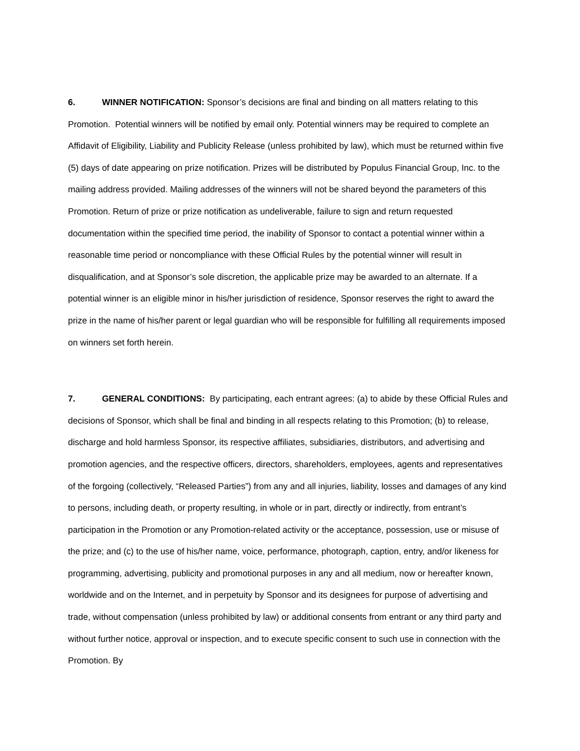6. WINNER NOTIFICATION: Sponsor’s decisions are final and binding on all matters relating to this Promotion. Potential winners will be notified by email only. Potential winners may be required to complete an Affidavit of Eligibility, Liability and Publicity Release (unless prohibited by law), which must be returned within five (5) days of date appearing on prize notification. Prizes will be distributed by Populus Financial Group, Inc. to the mailing address provided. Mailing addresses of the winners will not be shared beyond the parameters of this Promotion. Return of prize or prize notification as undeliverable, failure to sign and return requested documentation within the specified time period, the inability of Sponsor to contact a potential winner within a reasonable time period or noncompliance with these Official Rules by the potential winner will result in disqualification, and at Sponsor’s sole discretion, the applicable prize may be awarded to an alternate. If a potential winner is an eligible minor in his/her jurisdiction of residence, Sponsor reserves the right to award the prize in the name of his/her parent or legal guardian who will be responsible for fulfilling all requirements imposed on winners set forth herein.
7. GENERAL CONDITIONS: By participating, each entrant agrees: (a) to abide by these Official Rules and decisions of Sponsor, which shall be final and binding in all respects relating to this Promotion; (b) to release, discharge and hold harmless Sponsor, its respective affiliates, subsidiaries, distributors, and advertising and promotion agencies, and the respective officers, directors, shareholders, employees, agents and representatives of the forgoing (collectively, “Released Parties”) from any and all injuries, liability, losses and damages of any kind to persons, including death, or property resulting, in whole or in part, directly or indirectly, from entrant’s participation in the Promotion or any Promotion-related activity or the acceptance, possession, use or misuse of the prize; and (c) to the use of his/her name, voice, performance, photograph, caption, entry, and/or likeness for programming, advertising, publicity and promotional purposes in any and all medium, now or hereafter known, worldwide and on the Internet, and in perpetuity by Sponsor and its designees for purpose of advertising and trade, without compensation (unless prohibited by law) or additional consents from entrant or any third party and without further notice, approval or inspection, and to execute specific consent to such use in connection with the Promotion. By